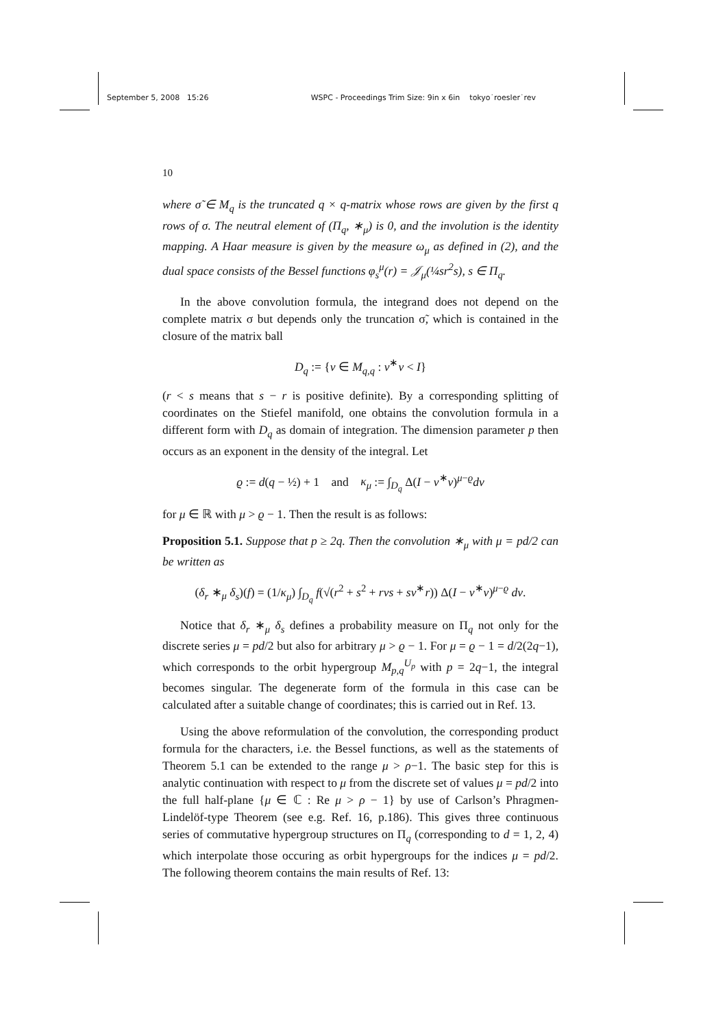September 5, 2008 15:26 WSPC - Proceedings Trim Size: 9in x 6in tokyo˙roesler˙rev
10
where σ̃ ∈ M<sub>q</sub> is the truncated q × q-matrix whose rows are given by the first q rows of σ. The neutral element of (Π<sub>q</sub>, ∗<sub>μ</sub>) is 0, and the involution is the identity mapping. A Haar measure is given by the measure ω<sub>μ</sub> as defined in (2), and the dual space consists of the Bessel functions φ<sub>s</sub><sup>μ</sup>(r) = 𝒥<sub>μ</sub>(¼sr<sup>2</sup>s), s ∈ Π<sub>q</sub>.
In the above convolution formula, the integrand does not depend on the complete matrix σ but depends only the truncation σ̃, which is contained in the closure of the matrix ball
D<sub>q</sub> := {v ∈ M<sub>q,q</sub> : v<sup>∗</sup>v < I}
(r < s means that s − r is positive definite). By a corresponding splitting of coordinates on the Stiefel manifold, one obtains the convolution formula in a different form with D<sub>q</sub> as domain of integration. The dimension parameter p then occurs as an exponent in the density of the integral. Let
ϱ := d(q − ½) + 1 and κ<sub>μ</sub> := ∫<sub>D<sub>q</sub></sub> Δ(I − v<sup>∗</sup>v)<sup>μ−ϱ</sup>dv
for μ ∈ ℝ with μ > ϱ − 1. Then the result is as follows:
Proposition 5.1. Suppose that p ≥ 2q. Then the convolution ∗<sub>μ</sub> with μ = pd/2 can be written as
(δ<sub>r</sub> ∗<sub>μ</sub> δ<sub>s</sub>)(f) = (1/κ<sub>μ</sub>) ∫<sub>D<sub>q</sub></sub> f(√(r<sup>2</sup> + s<sup>2</sup> + rvs + sv<sup>∗</sup>r)) Δ(I − v<sup>∗</sup>v)<sup>μ−ϱ</sup> dv.
Notice that δ<sub>r</sub> ∗<sub>μ</sub> δ<sub>s</sub> defines a probability measure on Π<sub>q</sub> not only for the discrete series μ = pd/2 but also for arbitrary μ > ϱ − 1. For μ = ϱ − 1 = d/2(2q−1), which corresponds to the orbit hypergroup M<sub>p,q</sub><sup>U<sub>p</sub></sup> with p = 2q−1, the integral becomes singular. The degenerate form of the formula in this case can be calculated after a suitable change of coordinates; this is carried out in Ref. 13.
Using the above reformulation of the convolution, the corresponding product formula for the characters, i.e. the Bessel functions, as well as the statements of Theorem 5.1 can be extended to the range μ > ρ−1. The basic step for this is analytic continuation with respect to μ from the discrete set of values μ = pd/2 into the full half-plane {μ ∈ ℂ : Re μ > ρ − 1} by use of Carlson’s Phragmen-Lindelöf-type Theorem (see e.g. Ref. 16, p.186). This gives three continuous series of commutative hypergroup structures on Π<sub>q</sub> (corresponding to d = 1, 2, 4) which interpolate those occuring as orbit hypergroups for the indices μ = pd/2. The following theorem contains the main results of Ref. 13: